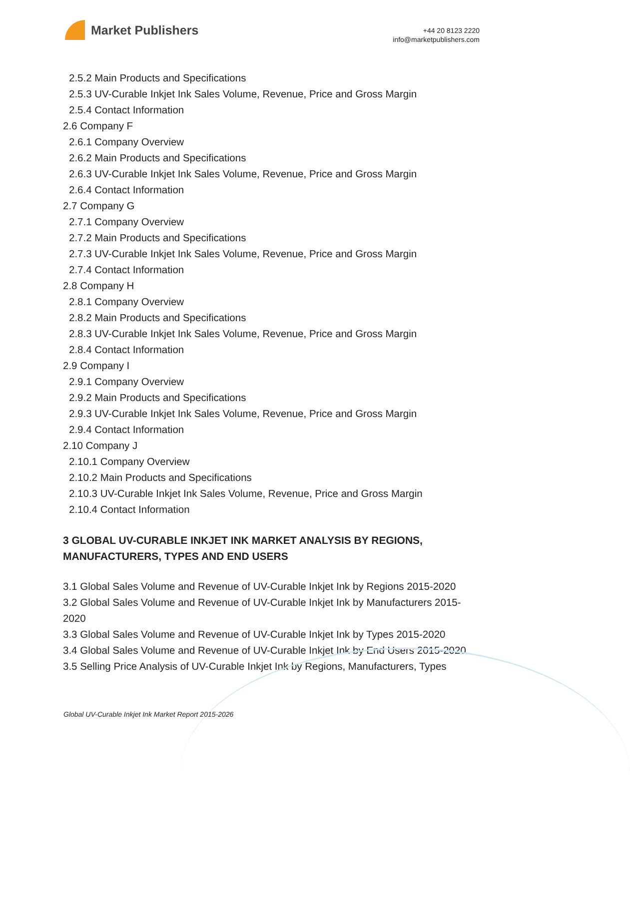Market Publishers
+44 20 8123 2220
info@marketpublishers.com
2.5.2 Main Products and Specifications
2.5.3 UV-Curable Inkjet Ink Sales Volume, Revenue, Price and Gross Margin
2.5.4 Contact Information
2.6 Company F
2.6.1 Company Overview
2.6.2 Main Products and Specifications
2.6.3 UV-Curable Inkjet Ink Sales Volume, Revenue, Price and Gross Margin
2.6.4 Contact Information
2.7 Company G
2.7.1 Company Overview
2.7.2 Main Products and Specifications
2.7.3 UV-Curable Inkjet Ink Sales Volume, Revenue, Price and Gross Margin
2.7.4 Contact Information
2.8 Company H
2.8.1 Company Overview
2.8.2 Main Products and Specifications
2.8.3 UV-Curable Inkjet Ink Sales Volume, Revenue, Price and Gross Margin
2.8.4 Contact Information
2.9 Company I
2.9.1 Company Overview
2.9.2 Main Products and Specifications
2.9.3 UV-Curable Inkjet Ink Sales Volume, Revenue, Price and Gross Margin
2.9.4 Contact Information
2.10 Company J
2.10.1 Company Overview
2.10.2 Main Products and Specifications
2.10.3 UV-Curable Inkjet Ink Sales Volume, Revenue, Price and Gross Margin
2.10.4 Contact Information
3 GLOBAL UV-CURABLE INKJET INK MARKET ANALYSIS BY REGIONS, MANUFACTURERS, TYPES AND END USERS
3.1 Global Sales Volume and Revenue of UV-Curable Inkjet Ink by Regions 2015-2020
3.2 Global Sales Volume and Revenue of UV-Curable Inkjet Ink by Manufacturers 2015-2020
3.3 Global Sales Volume and Revenue of UV-Curable Inkjet Ink by Types 2015-2020
3.4 Global Sales Volume and Revenue of UV-Curable Inkjet Ink by End Users 2015-2020
3.5 Selling Price Analysis of UV-Curable Inkjet Ink by Regions, Manufacturers, Types
Global UV-Curable Inkjet Ink Market Report 2015-2026